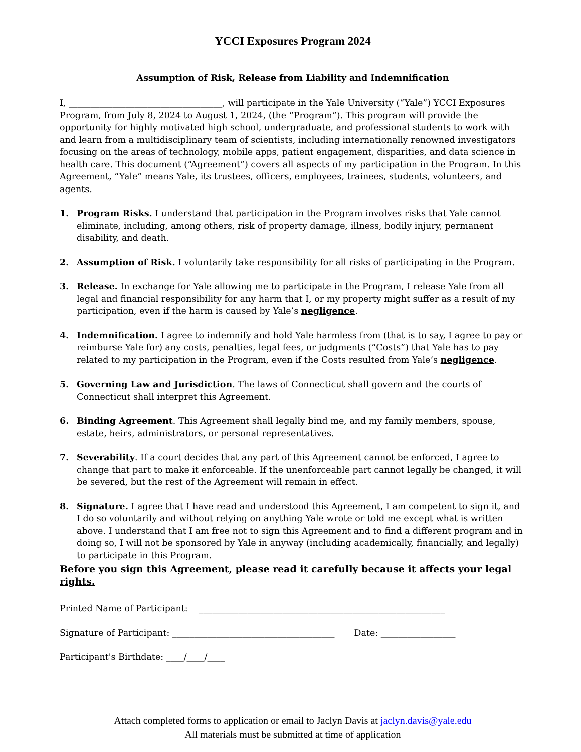YCCI Exposures Program 2024
Assumption of Risk, Release from Liability and Indemnification
I, ___________________________________, will participate in the Yale University (“Yale”) YCCI Exposures Program, from July 8, 2024 to August 1, 2024, (the “Program”). This program will provide the opportunity for highly motivated high school, undergraduate, and professional students to work with and learn from a multidisciplinary team of scientists, including internationally renowned investigators focusing on the areas of technology, mobile apps, patient engagement, disparities, and data science in health care. This document (“Agreement”) covers all aspects of my participation in the Program. In this Agreement, “Yale” means Yale, its trustees, officers, employees, trainees, students, volunteers, and agents.
1. Program Risks. I understand that participation in the Program involves risks that Yale cannot eliminate, including, among others, risk of property damage, illness, bodily injury, permanent disability, and death.
2. Assumption of Risk. I voluntarily take responsibility for all risks of participating in the Program.
3. Release. In exchange for Yale allowing me to participate in the Program, I release Yale from all legal and financial responsibility for any harm that I, or my property might suffer as a result of my participation, even if the harm is caused by Yale’s negligence.
4. Indemnification. I agree to indemnify and hold Yale harmless from (that is to say, I agree to pay or reimburse Yale for) any costs, penalties, legal fees, or judgments (“Costs”) that Yale has to pay related to my participation in the Program, even if the Costs resulted from Yale’s negligence.
5. Governing Law and Jurisdiction. The laws of Connecticut shall govern and the courts of Connecticut shall interpret this Agreement.
6. Binding Agreement. This Agreement shall legally bind me, and my family members, spouse, estate, heirs, administrators, or personal representatives.
7. Severability. If a court decides that any part of this Agreement cannot be enforced, I agree to change that part to make it enforceable. If the unenforceable part cannot legally be changed, it will be severed, but the rest of the Agreement will remain in effect.
8. Signature. I agree that I have read and understood this Agreement, I am competent to sign it, and I do so voluntarily and without relying on anything Yale wrote or told me except what is written above. I understand that I am free not to sign this Agreement and to find a different program and in doing so, I will not be sponsored by Yale in anyway (including academically, financially, and legally) to participate in this Program.
Before you sign this Agreement, please read it carefully because it affects your legal rights.
Printed Name of Participant: ________________________________________________________
Signature of Participant: _____________________________________ Date: _________________
Participant's Birthdate: ____/____/____
Attach completed forms to application or email to Jaclyn Davis at jaclyn.davis@yale.edu
All materials must be submitted at time of application